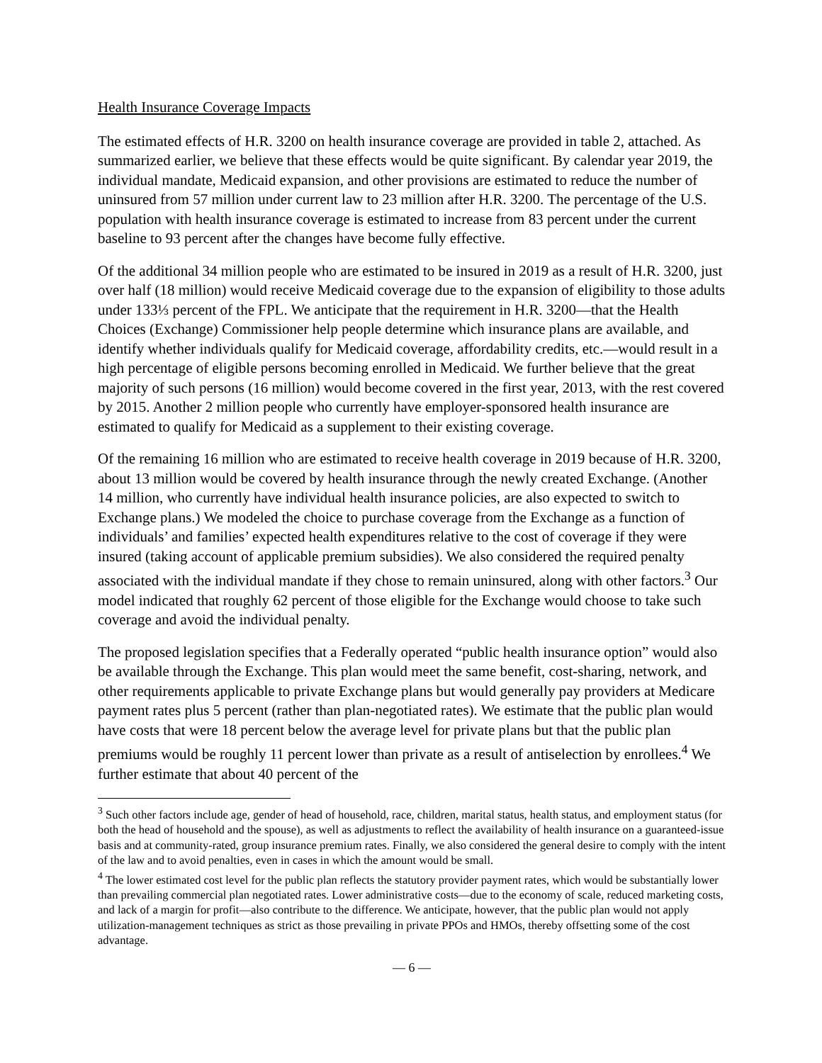Health Insurance Coverage Impacts
The estimated effects of H.R. 3200 on health insurance coverage are provided in table 2, attached. As summarized earlier, we believe that these effects would be quite significant. By calendar year 2019, the individual mandate, Medicaid expansion, and other provisions are estimated to reduce the number of uninsured from 57 million under current law to 23 million after H.R. 3200. The percentage of the U.S. population with health insurance coverage is estimated to increase from 83 percent under the current baseline to 93 percent after the changes have become fully effective.
Of the additional 34 million people who are estimated to be insured in 2019 as a result of H.R. 3200, just over half (18 million) would receive Medicaid coverage due to the expansion of eligibility to those adults under 133⅓ percent of the FPL. We anticipate that the requirement in H.R. 3200—that the Health Choices (Exchange) Commissioner help people determine which insurance plans are available, and identify whether individuals qualify for Medicaid coverage, affordability credits, etc.—would result in a high percentage of eligible persons becoming enrolled in Medicaid. We further believe that the great majority of such persons (16 million) would become covered in the first year, 2013, with the rest covered by 2015. Another 2 million people who currently have employer-sponsored health insurance are estimated to qualify for Medicaid as a supplement to their existing coverage.
Of the remaining 16 million who are estimated to receive health coverage in 2019 because of H.R. 3200, about 13 million would be covered by health insurance through the newly created Exchange. (Another 14 million, who currently have individual health insurance policies, are also expected to switch to Exchange plans.) We modeled the choice to purchase coverage from the Exchange as a function of individuals’ and families’ expected health expenditures relative to the cost of coverage if they were insured (taking account of applicable premium subsidies). We also considered the required penalty associated with the individual mandate if they chose to remain uninsured, along with other factors.<sup>3</sup> Our model indicated that roughly 62 percent of those eligible for the Exchange would choose to take such coverage and avoid the individual penalty.
The proposed legislation specifies that a Federally operated “public health insurance option” would also be available through the Exchange. This plan would meet the same benefit, cost-sharing, network, and other requirements applicable to private Exchange plans but would generally pay providers at Medicare payment rates plus 5 percent (rather than plan-negotiated rates). We estimate that the public plan would have costs that were 18 percent below the average level for private plans but that the public plan premiums would be roughly 11 percent lower than private as a result of antiselection by enrollees.<sup>4</sup> We further estimate that about 40 percent of the
<sup>3</sup> Such other factors include age, gender of head of household, race, children, marital status, health status, and employment status (for both the head of household and the spouse), as well as adjustments to reflect the availability of health insurance on a guaranteed-issue basis and at community-rated, group insurance premium rates. Finally, we also considered the general desire to comply with the intent of the law and to avoid penalties, even in cases in which the amount would be small.
<sup>4</sup> The lower estimated cost level for the public plan reflects the statutory provider payment rates, which would be substantially lower than prevailing commercial plan negotiated rates. Lower administrative costs—due to the economy of scale, reduced marketing costs, and lack of a margin for profit—also contribute to the difference. We anticipate, however, that the public plan would not apply utilization-management techniques as strict as those prevailing in private PPOs and HMOs, thereby offsetting some of the cost advantage.
— 6 —